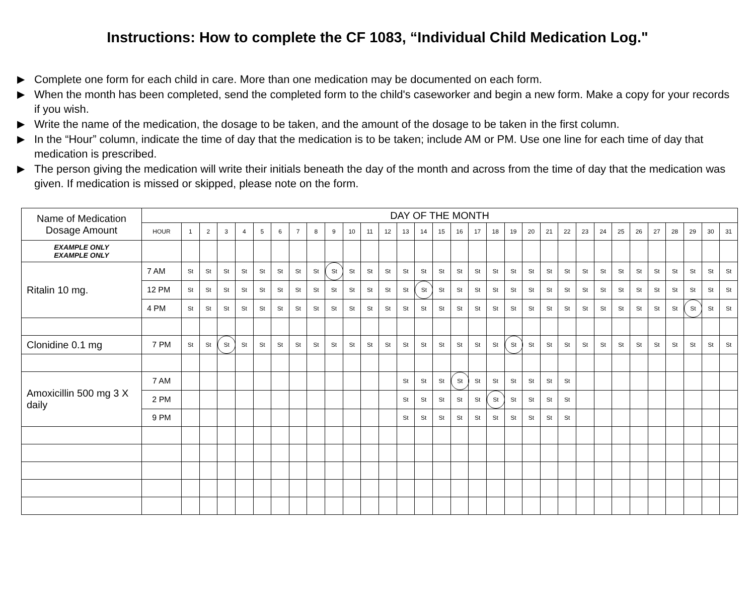Instructions: How to complete the CF 1083, “Individual Child Medication Log."
▶ Complete one form for each child in care. More than one medication may be documented on each form.
▶ When the month has been completed, send the completed form to the child's caseworker and begin a new form. Make a copy for your records if you wish.
▶ Write the name of the medication, the dosage to be taken, and the amount of the dosage to be taken in the first column.
▶ In the “Hour” column, indicate the time of day that the medication is to be taken; include AM or PM. Use one line for each time of day that medication is prescribed.
▶ The person giving the medication will write their initials beneath the day of the month and across from the time of day that the medication was given. If medication is missed or skipped, please note on the form.
| Name of Medication Dosage Amount | DAY OF THE MONTH | | | | | | | | | | | | | | | | | | | | | | | | | | | | | | | |
| | HOUR | 1 | 2 | 3 | 4 | 5 | 6 | 7 | 8 | 9 | 10 | 11 | 12 | 13 | 14 | 15 | 16 | 17 | 18 | 19 | 20 | 21 | 22 | 23 | 24 | 25 | 26 | 27 | 28 | 29 | 30 | 31 |
| EXAMPLE ONLY EXAMPLE ONLY | | | | | | | | | | | | | | | | | | | | | | | | | | | | | | | | |
| Ritalin 10 mg. | 7 AM | St | St | St | St | St | St | St | St | St | St | St | St | St | St | St | St | St | St | St | St | St | St | St | St | St | St | St | St | St | St | St |
| | 12 PM | St | St | St | St | St | St | St | St | St | St | St | St | St | St | St | St | St | St | St | St | St | St | St | St | St | St | St | St | St | St | St |
| | 4 PM | St | St | St | St | St | St | St | St | St | St | St | St | St | St | St | St | St | St | St | St | St | St | St | St | St | St | St | St | St | St | St |
| Clonidine 0.1 mg | 7 PM | St | St | St | St | St | St | St | St | St | St | St | St | St | St | St | St | St | St | St | St | St | St | St | St | St | St | St | St | St | St | St |
| Amoxicillin 500 mg 3 X daily | 7 AM | | | | | | | | | | | | | St | St | St | St | St | St | St | St | St | St | | | | | | | | | |
| | 2 PM | | | | | | | | | | | | | St | St | St | St | St | St | St | St | St | St | | | | | | | | | |
| | 9 PM | | | | | | | | | | | | | St | St | St | St | St | St | St | St | St | St | | | | | | | | | |